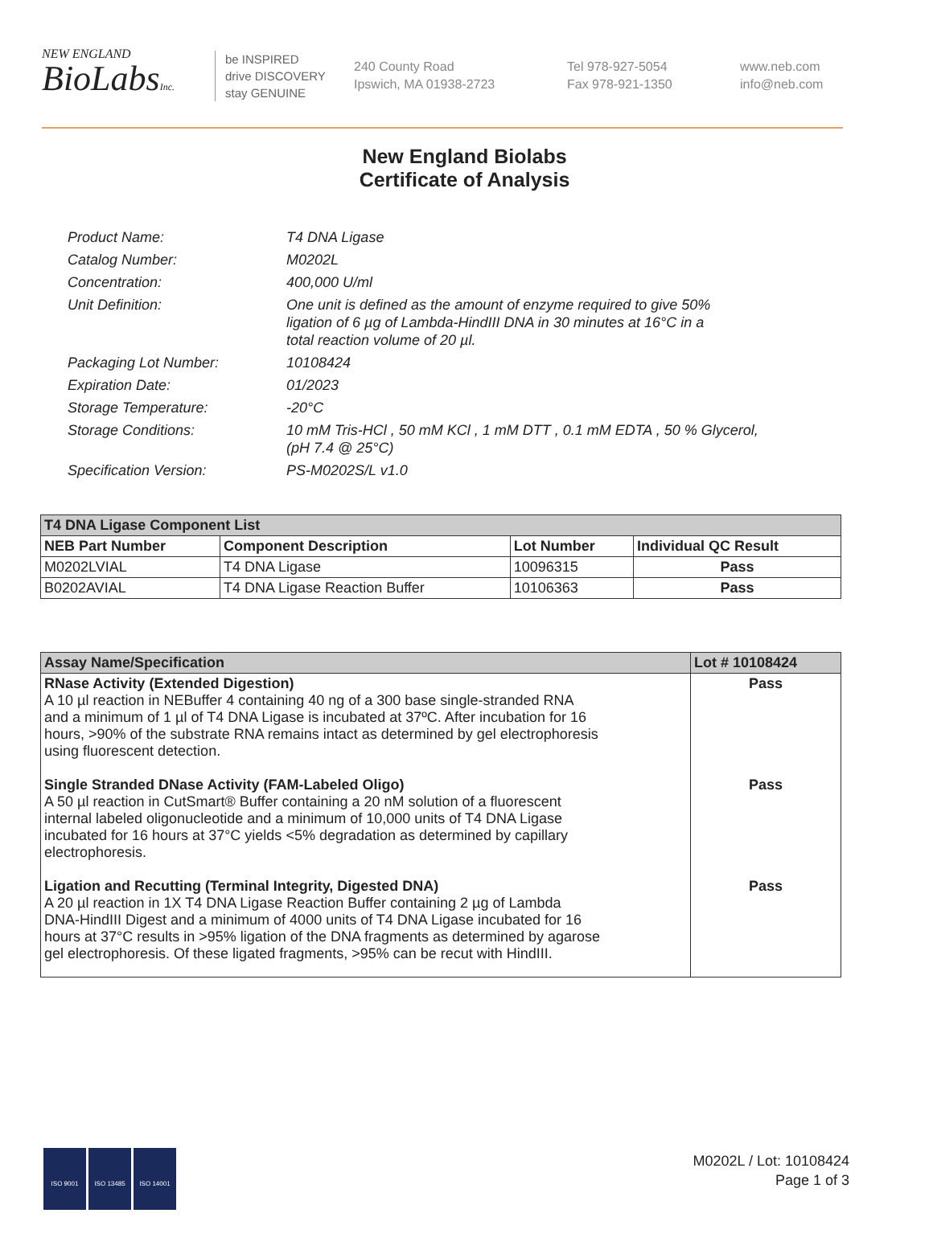NEW ENGLAND
BioLabsInc.
be INSPIRED
drive DISCOVERY
stay GENUINE
240 County Road
Ipswich, MA 01938-2723
Tel 978-927-5054
Fax 978-921-1350
www.neb.com
info@neb.com
New England Biolabs
Certificate of Analysis
| Product Name: | T4 DNA Ligase |
| Catalog Number: | M0202L |
| Concentration: | 400,000 U/ml |
| Unit Definition: | One unit is defined as the amount of enzyme required to give 50% ligation of 6 µg of Lambda-HindIII DNA in 30 minutes at 16°C in a total reaction volume of 20 µl. |
| Packaging Lot Number: | 10108424 |
| Expiration Date: | 01/2023 |
| Storage Temperature: | -20°C |
| Storage Conditions: | 10 mM Tris-HCl , 50 mM KCl , 1 mM DTT , 0.1 mM EDTA , 50 % Glycerol, (pH 7.4 @ 25°C) |
| Specification Version: | PS-M0202S/L v1.0 |
| T4 DNA Ligase Component List | | | |
| --- | --- | --- | --- |
| NEB Part Number | Component Description | Lot Number | Individual QC Result |
| M0202LVIAL | T4 DNA Ligase | 10096315 | Pass |
| B0202AVIAL | T4 DNA Ligase Reaction Buffer | 10106363 | Pass |
| Assay Name/Specification | Lot # 10108424 |
| --- | --- |
| RNase Activity (Extended Digestion) A 10 µl reaction in NEBuffer 4 containing 40 ng of a 300 base single-stranded RNA and a minimum of 1 µl of T4 DNA Ligase is incubated at 37ºC. After incubation for 16 hours, >90% of the substrate RNA remains intact as determined by gel electrophoresis using fluorescent detection. Single Stranded DNase Activity (FAM-Labeled Oligo) A 50 µl reaction in CutSmart® Buffer containing a 20 nM solution of a fluorescent internal labeled oligonucleotide and a minimum of 10,000 units of T4 DNA Ligase incubated for 16 hours at 37°C yields <5% degradation as determined by capillary electrophoresis. Ligation and Recutting (Terminal Integrity, Digested DNA) A 20 µl reaction in 1X T4 DNA Ligase Reaction Buffer containing 2 µg of Lambda DNA-HindIII Digest and a minimum of 4000 units of T4 DNA Ligase incubated for 16 hours at 37°C results in >95% ligation of the DNA fragments as determined by agarose gel electrophoresis. Of these ligated fragments, >95% can be recut with HindIII. | Pass Pass Pass |
ISO 9001 ISO 13485 ISO 14001
M0202L / Lot: 10108424
Page 1 of 3